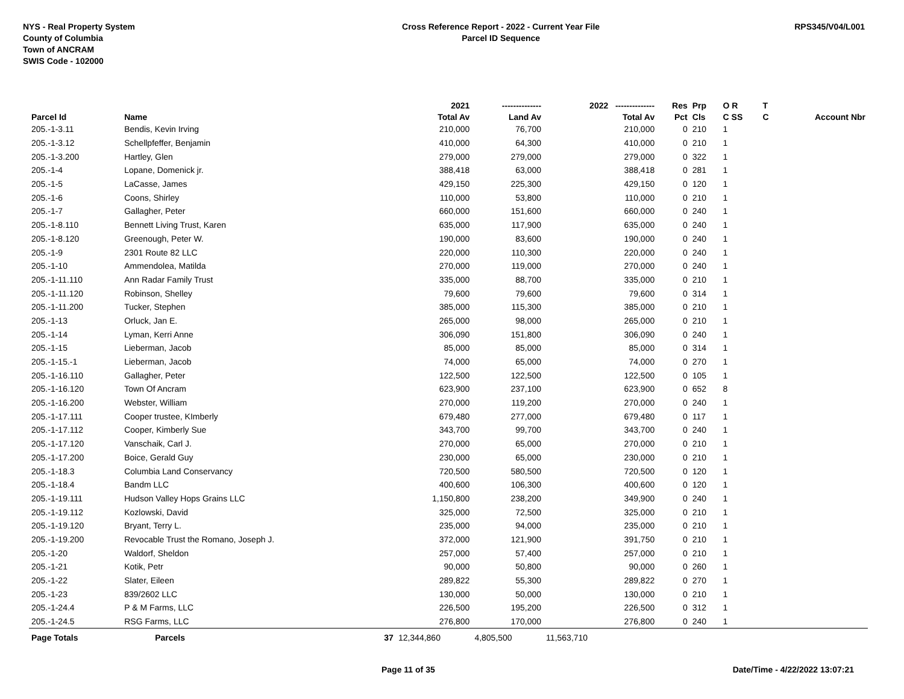NYS - Real Property System
County of Columbia
Town of ANCRAM
SWIS Code - 102000
Cross Reference Report - 2022 - Current Year File
Parcel ID Sequence
RPS345/V04/L001
| | | | 2021 | -------------- | 2022 -------------- | Res | Prp | O R | T | |
| --- | --- | --- | --- | --- | --- | --- | --- | --- | --- | --- |
| Parcel Id | Name | | Total Av | Land Av | Total Av | Pct | Cls | C SS | C | Account Nbr |
| 205.-1-3.11 | Bendis, Kevin Irving | | 210,000 | 76,700 | 210,000 | 0 | 210 | 1 | | |
| 205.-1-3.12 | Schellpfeffer, Benjamin | | 410,000 | 64,300 | 410,000 | 0 | 210 | 1 | | |
| 205.-1-3.200 | Hartley, Glen | | 279,000 | 279,000 | 279,000 | 0 | 322 | 1 | | |
| 205.-1-4 | Lopane, Domenick jr. | | 388,418 | 63,000 | 388,418 | 0 | 281 | 1 | | |
| 205.-1-5 | LaCasse, James | | 429,150 | 225,300 | 429,150 | 0 | 120 | 1 | | |
| 205.-1-6 | Coons, Shirley | | 110,000 | 53,800 | 110,000 | 0 | 210 | 1 | | |
| 205.-1-7 | Gallagher, Peter | | 660,000 | 151,600 | 660,000 | 0 | 240 | 1 | | |
| 205.-1-8.110 | Bennett Living Trust, Karen | | 635,000 | 117,900 | 635,000 | 0 | 240 | 1 | | |
| 205.-1-8.120 | Greenough, Peter W. | | 190,000 | 83,600 | 190,000 | 0 | 240 | 1 | | |
| 205.-1-9 | 2301 Route 82 LLC | | 220,000 | 110,300 | 220,000 | 0 | 240 | 1 | | |
| 205.-1-10 | Ammendolea, Matilda | | 270,000 | 119,000 | 270,000 | 0 | 240 | 1 | | |
| 205.-1-11.110 | Ann Radar Family Trust | | 335,000 | 88,700 | 335,000 | 0 | 210 | 1 | | |
| 205.-1-11.120 | Robinson, Shelley | | 79,600 | 79,600 | 79,600 | 0 | 314 | 1 | | |
| 205.-1-11.200 | Tucker, Stephen | | 385,000 | 115,300 | 385,000 | 0 | 210 | 1 | | |
| 205.-1-13 | Orluck, Jan E. | | 265,000 | 98,000 | 265,000 | 0 | 210 | 1 | | |
| 205.-1-14 | Lyman, Kerri Anne | | 306,090 | 151,800 | 306,090 | 0 | 240 | 1 | | |
| 205.-1-15 | Lieberman, Jacob | | 85,000 | 85,000 | 85,000 | 0 | 314 | 1 | | |
| 205.-1-15.-1 | Lieberman, Jacob | | 74,000 | 65,000 | 74,000 | 0 | 270 | 1 | | |
| 205.-1-16.110 | Gallagher, Peter | | 122,500 | 122,500 | 122,500 | 0 | 105 | 1 | | |
| 205.-1-16.120 | Town Of Ancram | | 623,900 | 237,100 | 623,900 | 0 | 652 | 8 | | |
| 205.-1-16.200 | Webster, William | | 270,000 | 119,200 | 270,000 | 0 | 240 | 1 | | |
| 205.-1-17.111 | Cooper trustee, KImberly | | 679,480 | 277,000 | 679,480 | 0 | 117 | 1 | | |
| 205.-1-17.112 | Cooper, Kimberly Sue | | 343,700 | 99,700 | 343,700 | 0 | 240 | 1 | | |
| 205.-1-17.120 | Vanschaik, Carl J. | | 270,000 | 65,000 | 270,000 | 0 | 210 | 1 | | |
| 205.-1-17.200 | Boice, Gerald Guy | | 230,000 | 65,000 | 230,000 | 0 | 210 | 1 | | |
| 205.-1-18.3 | Columbia Land Conservancy | | 720,500 | 580,500 | 720,500 | 0 | 120 | 1 | | |
| 205.-1-18.4 | Bandm LLC | | 400,600 | 106,300 | 400,600 | 0 | 120 | 1 | | |
| 205.-1-19.111 | Hudson Valley Hops Grains LLC | | 1,150,800 | 238,200 | 349,900 | 0 | 240 | 1 | | |
| 205.-1-19.112 | Kozlowski, David | | 325,000 | 72,500 | 325,000 | 0 | 210 | 1 | | |
| 205.-1-19.120 | Bryant, Terry L. | | 235,000 | 94,000 | 235,000 | 0 | 210 | 1 | | |
| 205.-1-19.200 | Revocable Trust the Romano, Joseph J. | | 372,000 | 121,900 | 391,750 | 0 | 210 | 1 | | |
| 205.-1-20 | Waldorf, Sheldon | | 257,000 | 57,400 | 257,000 | 0 | 210 | 1 | | |
| 205.-1-21 | Kotik, Petr | | 90,000 | 50,800 | 90,000 | 0 | 260 | 1 | | |
| 205.-1-22 | Slater, Eileen | | 289,822 | 55,300 | 289,822 | 0 | 270 | 1 | | |
| 205.-1-23 | 839/2602 LLC | | 130,000 | 50,000 | 130,000 | 0 | 210 | 1 | | |
| 205.-1-24.4 | P & M Farms, LLC | | 226,500 | 195,200 | 226,500 | 0 | 312 | 1 | | |
| 205.-1-24.5 | RSG Farms, LLC | | 276,800 | 170,000 | 276,800 | 0 | 240 | 1 | | |
| Page Totals | Parcels | 37 | 12,344,860 | 4,805,500 | 11,563,710 | | | | | |
Page 11 of 35 Date/Time - 4/22/2022 13:07:21